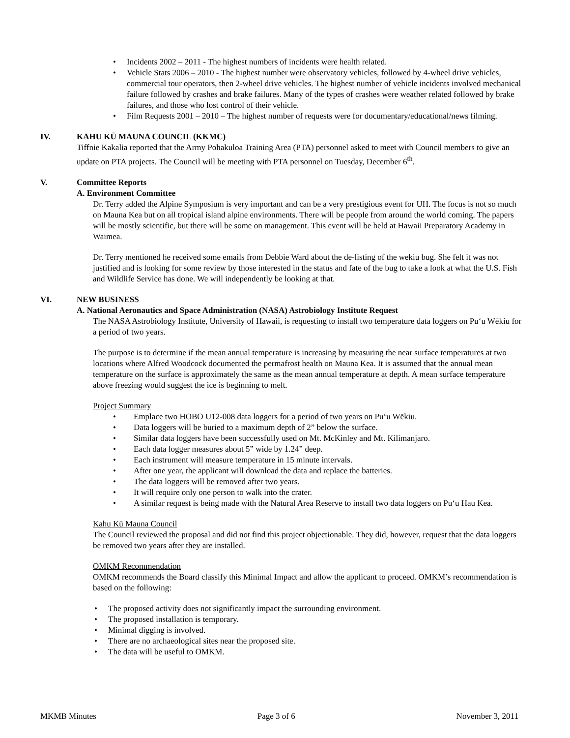• Incidents 2002 – 2011 - The highest numbers of incidents were health related.
• Vehicle Stats 2006 – 2010 - The highest number were observatory vehicles, followed by 4-wheel drive vehicles, commercial tour operators, then 2-wheel drive vehicles. The highest number of vehicle incidents involved mechanical failure followed by crashes and brake failures. Many of the types of crashes were weather related followed by brake failures, and those who lost control of their vehicle.
• Film Requests 2001 – 2010 – The highest number of requests were for documentary/educational/news filming.
IV. KAHU KŪ MAUNA COUNCIL (KKMC)
Tiffnie Kakalia reported that the Army Pohakuloa Training Area (PTA) personnel asked to meet with Council members to give an update on PTA projects. The Council will be meeting with PTA personnel on Tuesday, December 6<sup>th</sup>.
V. Committee Reports
A. Environment Committee
Dr. Terry added the Alpine Symposium is very important and can be a very prestigious event for UH. The focus is not so much on Mauna Kea but on all tropical island alpine environments. There will be people from around the world coming. The papers will be mostly scientific, but there will be some on management. This event will be held at Hawaii Preparatory Academy in Waimea.
Dr. Terry mentioned he received some emails from Debbie Ward about the de-listing of the wekiu bug. She felt it was not justified and is looking for some review by those interested in the status and fate of the bug to take a look at what the U.S. Fish and Wildlife Service has done. We will independently be looking at that.
VI. NEW BUSINESS
A. National Aeronautics and Space Administration (NASA) Astrobiology Institute Request
The NASA Astrobiology Institute, University of Hawaii, is requesting to install two temperature data loggers on Pu‘u Wēkiu for a period of two years.
The purpose is to determine if the mean annual temperature is increasing by measuring the near surface temperatures at two locations where Alfred Woodcock documented the permafrost health on Mauna Kea. It is assumed that the annual mean temperature on the surface is approximately the same as the mean annual temperature at depth. A mean surface temperature above freezing would suggest the ice is beginning to melt.
Project Summary
• Emplace two HOBO U12-008 data loggers for a period of two years on Pu‘u Wēkiu.
• Data loggers will be buried to a maximum depth of 2” below the surface.
• Similar data loggers have been successfully used on Mt. McKinley and Mt. Kilimanjaro.
• Each data logger measures about 5” wide by 1.24” deep.
• Each instrument will measure temperature in 15 minute intervals.
• After one year, the applicant will download the data and replace the batteries.
• The data loggers will be removed after two years.
• It will require only one person to walk into the crater.
• A similar request is being made with the Natural Area Reserve to install two data loggers on Pu‘u Hau Kea.
Kahu Kū Mauna Council
The Council reviewed the proposal and did not find this project objectionable. They did, however, request that the data loggers be removed two years after they are installed.
OMKM Recommendation
OMKM recommends the Board classify this Minimal Impact and allow the applicant to proceed. OMKM’s recommendation is based on the following:
• The proposed activity does not significantly impact the surrounding environment.
• The proposed installation is temporary.
• Minimal digging is involved.
• There are no archaeological sites near the proposed site.
• The data will be useful to OMKM.
MKMB Minutes Page 3 of 6 November 3, 2011